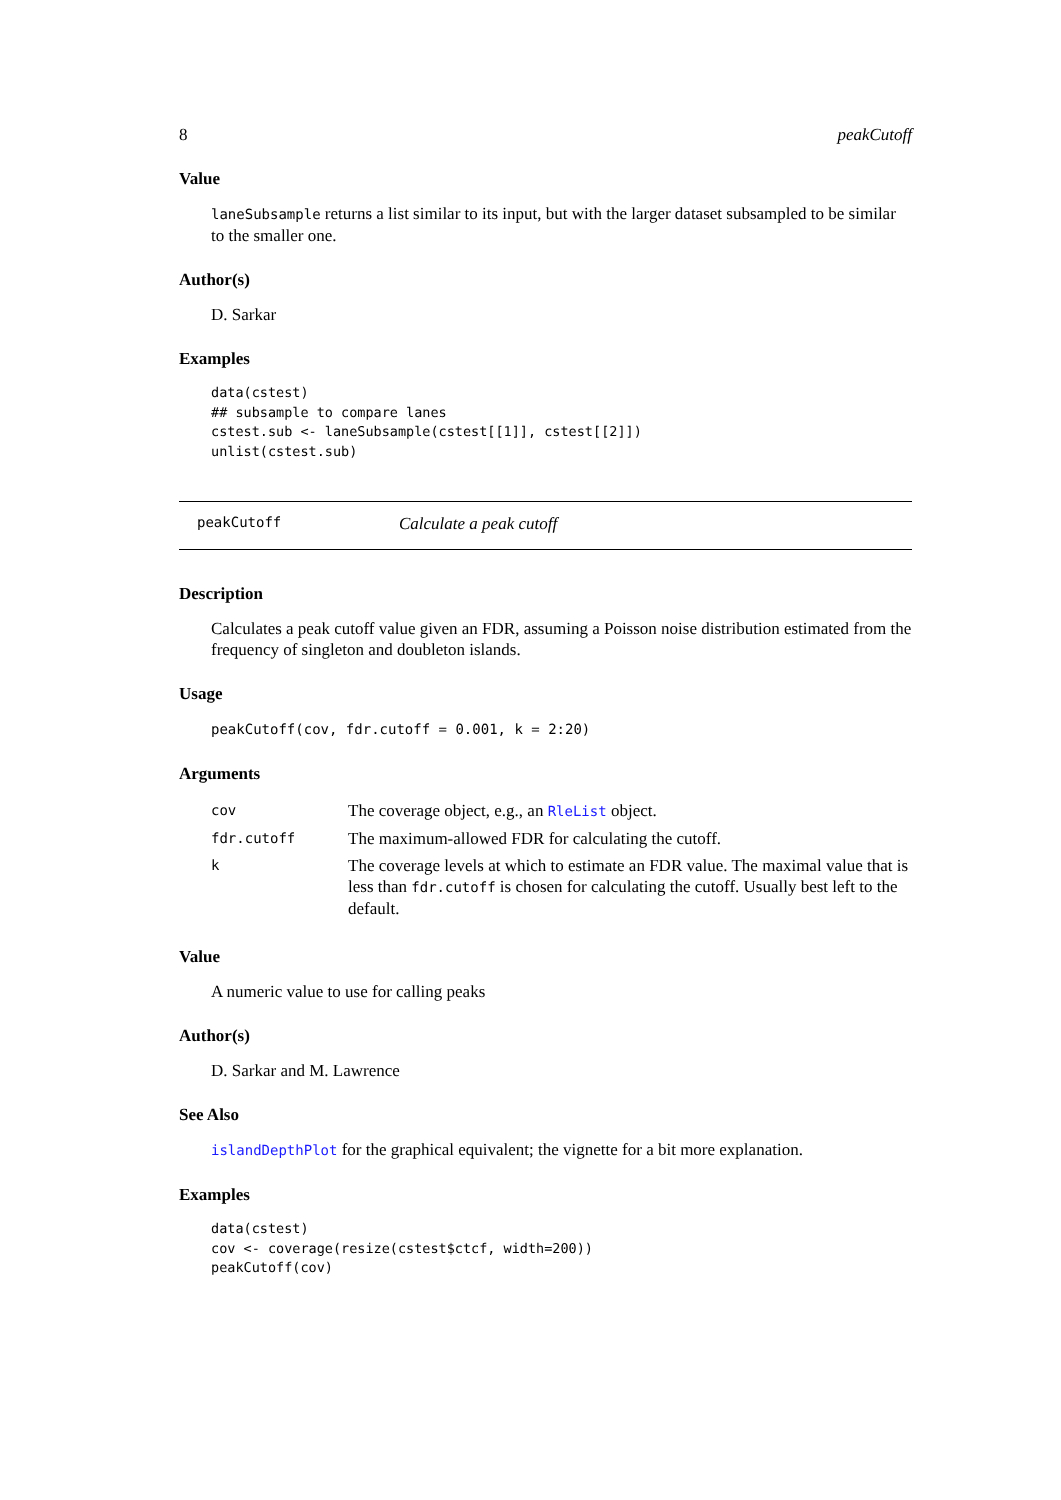8 peakCutoff
Value
laneSubsample returns a list similar to its input, but with the larger dataset subsampled to be similar to the smaller one.
Author(s)
D. Sarkar
Examples
data(cstest)
## subsample to compare lanes
cstest.sub <- laneSubsample(cstest[[1]], cstest[[2]])
unlist(cstest.sub)
peakCutoff Calculate a peak cutoff
Description
Calculates a peak cutoff value given an FDR, assuming a Poisson noise distribution estimated from the frequency of singleton and doubleton islands.
Usage
peakCutoff(cov, fdr.cutoff = 0.001, k = 2:20)
Arguments
| cov | The coverage object, e.g., an RleList object. |
| fdr.cutoff | The maximum-allowed FDR for calculating the cutoff. |
| k | The coverage levels at which to estimate an FDR value. The maximal value that is less than fdr.cutoff is chosen for calculating the cutoff. Usually best left to the default. |
Value
A numeric value to use for calling peaks
Author(s)
D. Sarkar and M. Lawrence
See Also
islandDepthPlot for the graphical equivalent; the vignette for a bit more explanation.
Examples
data(cstest)
cov <- coverage(resize(cstest$ctcf, width=200))
peakCutoff(cov)